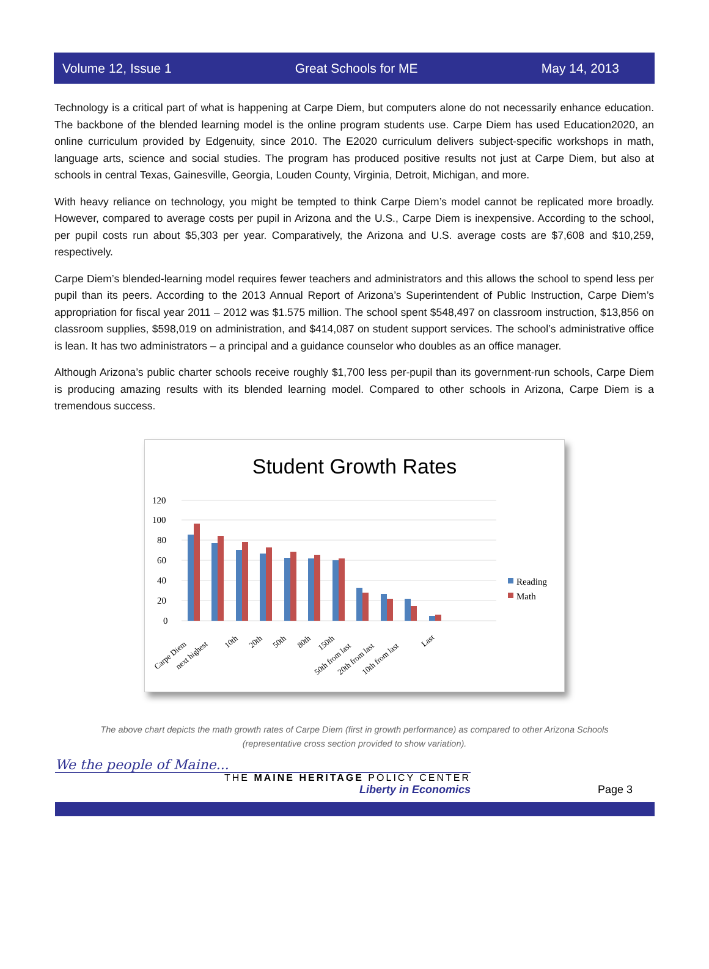Volume 12, Issue 1 Great Schools for ME May 14, 2013
Technology is a critical part of what is happening at Carpe Diem, but computers alone do not necessarily enhance education. The backbone of the blended learning model is the online program students use. Carpe Diem has used Education2020, an online curriculum provided by Edgenuity, since 2010. The E2020 curriculum delivers subject-specific workshops in math, language arts, science and social studies. The program has produced positive results not just at Carpe Diem, but also at schools in central Texas, Gainesville, Georgia, Louden County, Virginia, Detroit, Michigan, and more.
With heavy reliance on technology, you might be tempted to think Carpe Diem’s model cannot be replicated more broadly. However, compared to average costs per pupil in Arizona and the U.S., Carpe Diem is inexpensive. According to the school, per pupil costs run about $5,303 per year. Comparatively, the Arizona and U.S. average costs are $7,608 and $10,259, respectively.
Carpe Diem’s blended-learning model requires fewer teachers and administrators and this allows the school to spend less per pupil than its peers. According to the 2013 Annual Report of Arizona’s Superintendent of Public Instruction, Carpe Diem’s appropriation for fiscal year 2011 – 2012 was $1.575 million. The school spent $548,497 on classroom instruction, $13,856 on classroom supplies, $598,019 on administration, and $414,087 on student support services. The school’s administrative office is lean. It has two administrators – a principal and a guidance counselor who doubles as an office manager.
Although Arizona’s public charter schools receive roughly $1,700 less per-pupil than its government-run schools, Carpe Diem is producing amazing results with its blended learning model. Compared to other schools in Arizona, Carpe Diem is a tremendous success.
Student Growth Rates
120
100
80
60
40
20
0
Reading
Math
Carpe Diem
next highest
10th
20th
50th
80th
150th
50th from last
20th from last
10th from last
Last
The above chart depicts the math growth rates of Carpe Diem (first in growth performance) as compared to other Arizona Schools (representative cross section provided to show variation).
We the people of Maine...
THE MAINE HERITAGE POLICY CENTER
Liberty in Economics
Page 3